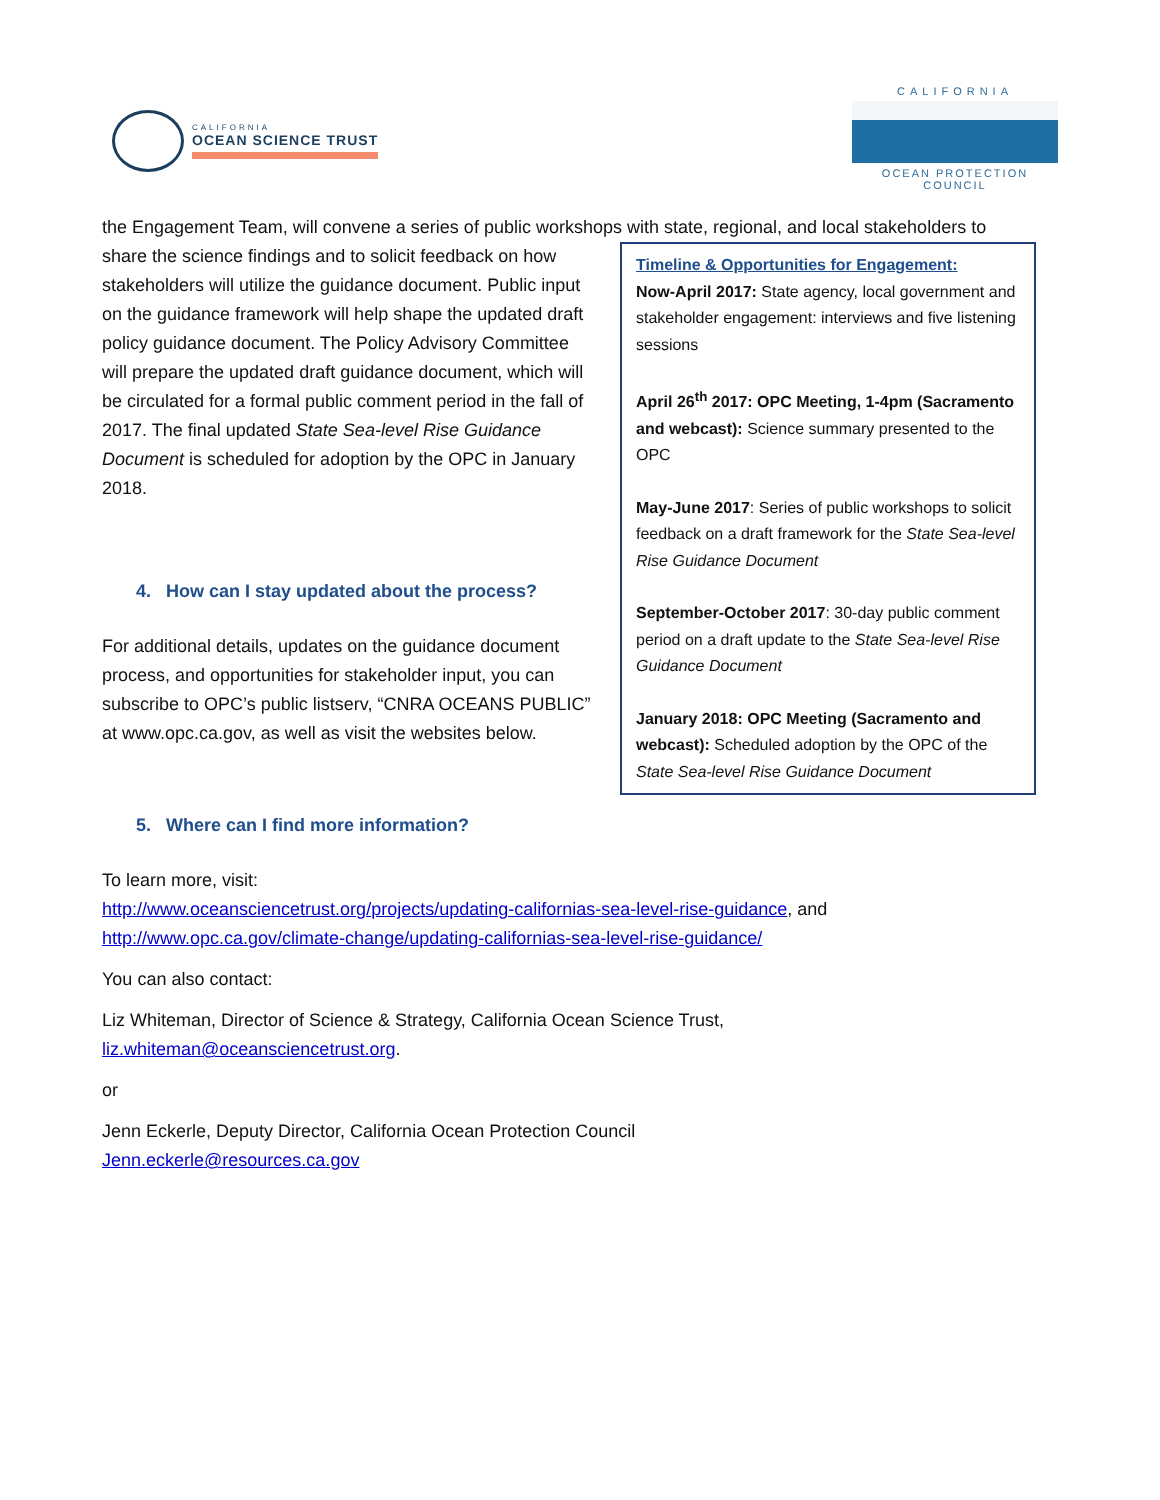CALIFORNIA
OCEAN SCIENCE TRUST
CALIFORNIA
OCEAN PROTECTION COUNCIL
the Engagement Team, will convene a series of public workshops with state, regional, and local stakeholders to
share the science findings and to solicit feedback on how stakeholders will utilize the guidance document. Public input on the guidance framework will help shape the updated draft policy guidance document. The Policy Advisory Committee will prepare the updated draft guidance document, which will be circulated for a formal public comment period in the fall of 2017. The final updated State Sea-level Rise Guidance Document is scheduled for adoption by the OPC in January 2018.
4. How can I stay updated about the process?
For additional details, updates on the guidance document process, and opportunities for stakeholder input, you can subscribe to OPC’s public listserv, “CNRA OCEANS PUBLIC” at www.opc.ca.gov, as well as visit the websites below.
Timeline & Opportunities for Engagement:
Now-April 2017: State agency, local government and stakeholder engagement: interviews and five listening sessions
April 26<sup>th</sup> 2017: OPC Meeting, 1-4pm (Sacramento and webcast): Science summary presented to the OPC
May-June 2017: Series of public workshops to solicit feedback on a draft framework for the State Sea-level Rise Guidance Document
September-October 2017: 30-day public comment period on a draft update to the State Sea-level Rise Guidance Document
January 2018: OPC Meeting (Sacramento and webcast): Scheduled adoption by the OPC of the State Sea-level Rise Guidance Document
5. Where can I find more information?
To learn more, visit:
http://www.oceansciencetrust.org/projects/updating-californias-sea-level-rise-guidance, and
http://www.opc.ca.gov/climate-change/updating-californias-sea-level-rise-guidance/
You can also contact:
Liz Whiteman, Director of Science & Strategy, California Ocean Science Trust,
liz.whiteman@oceansciencetrust.org.
or
Jenn Eckerle, Deputy Director, California Ocean Protection Council
Jenn.eckerle@resources.ca.gov